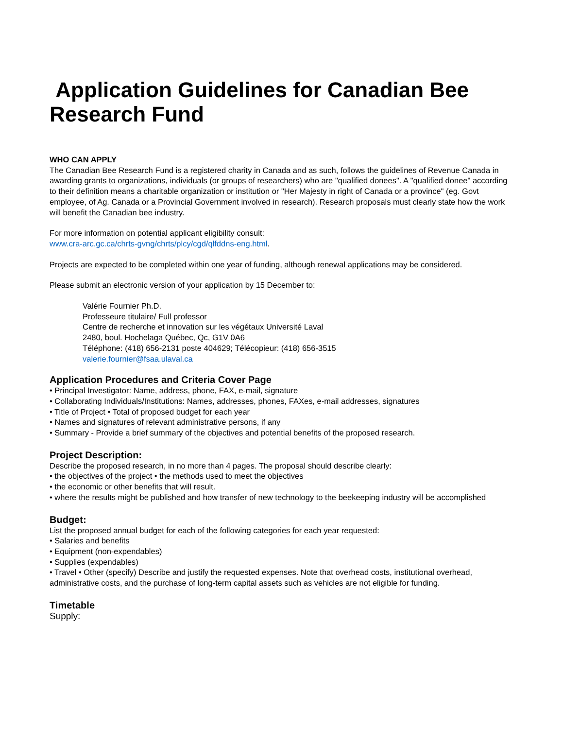Application Guidelines for Canadian Bee Research Fund
WHO CAN APPLY
The Canadian Bee Research Fund is a registered charity in Canada and as such, follows the guidelines of Revenue Canada in awarding grants to organizations, individuals (or groups of researchers) who are "qualified donees". A "qualified donee" according to their definition means a charitable organization or institution or "Her Majesty in right of Canada or a province" (eg. Govt employee, of Ag. Canada or a Provincial Government involved in research). Research proposals must clearly state how the work will benefit the Canadian bee industry.
For more information on potential applicant eligibility consult:
www.cra-arc.gc.ca/chrts-gvng/chrts/plcy/cgd/qlfddns-eng.html.
Projects are expected to be completed within one year of funding, although renewal applications may be considered.
Please submit an electronic version of your application by 15 December to:
Valérie Fournier Ph.D.
Professeure titulaire/ Full professor
Centre de recherche et innovation sur les végétaux Université Laval
2480, boul. Hochelaga Québec, Qc, G1V 0A6
Téléphone: (418) 656-2131 poste 404629; Télécopieur: (418) 656-3515
valerie.fournier@fsaa.ulaval.ca
Application Procedures and Criteria Cover Page
• Principal Investigator: Name, address, phone, FAX, e-mail, signature
• Collaborating Individuals/Institutions: Names, addresses, phones, FAXes, e-mail addresses, signatures
• Title of Project • Total of proposed budget for each year
• Names and signatures of relevant administrative persons, if any
• Summary - Provide a brief summary of the objectives and potential benefits of the proposed research.
Project Description:
Describe the proposed research, in no more than 4 pages. The proposal should describe clearly:
• the objectives of the project • the methods used to meet the objectives
• the economic or other benefits that will result.
• where the results might be published and how transfer of new technology to the beekeeping industry will be accomplished
Budget:
List the proposed annual budget for each of the following categories for each year requested:
• Salaries and benefits
• Equipment (non-expendables)
• Supplies (expendables)
• Travel • Other (specify) Describe and justify the requested expenses. Note that overhead costs, institutional overhead, administrative costs, and the purchase of long-term capital assets such as vehicles are not eligible for funding.
Timetable
Supply: